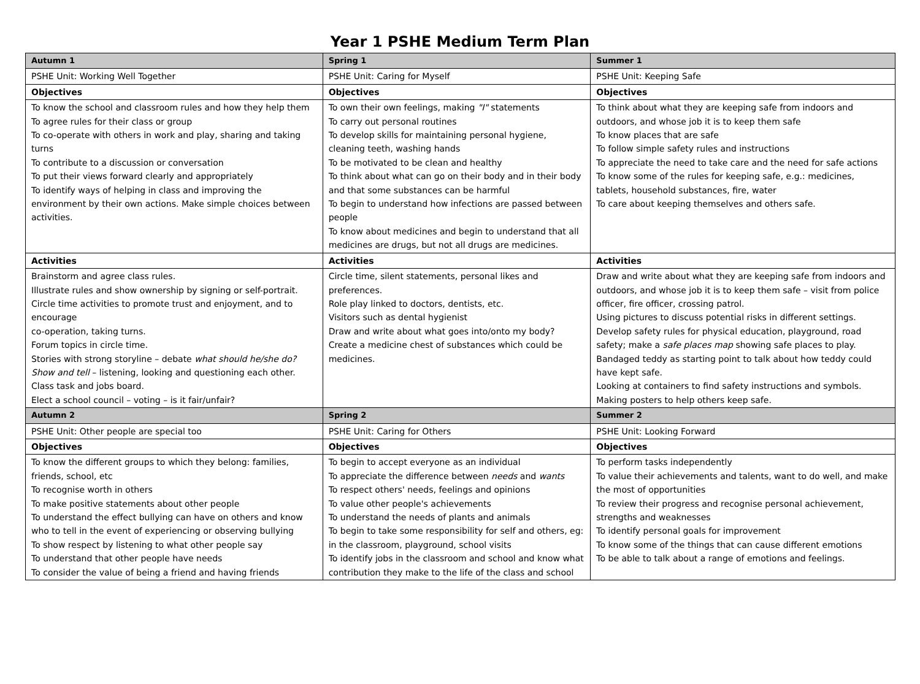Year 1 PSHE Medium Term Plan
| Autumn 1 | Spring 1 | Summer 1 |
| --- | --- | --- |
| PSHE Unit: Working Well Together | PSHE Unit: Caring for Myself | PSHE Unit: Keeping Safe |
| Objectives | Objectives | Objectives |
| To know the school and classroom rules and how they help them To agree rules for their class or group To co-operate with others in work and play, sharing and taking turns To contribute to a discussion or conversation To put their views forward clearly and appropriately To identify ways of helping in class and improving the environment by their own actions. Make simple choices between activities. | To own their own feelings, making "I" statements To carry out personal routines To develop skills for maintaining personal hygiene, cleaning teeth, washing hands To be motivated to be clean and healthy To think about what can go on their body and in their body and that some substances can be harmful To begin to understand how infections are passed between people To know about medicines and begin to understand that all medicines are drugs, but not all drugs are medicines. | To think about what they are keeping safe from indoors and outdoors, and whose job it is to keep them safe To know places that are safe To follow simple safety rules and instructions To appreciate the need to take care and the need for safe actions To know some of the rules for keeping safe, e.g.: medicines, tablets, household substances, fire, water To care about keeping themselves and others safe. |
| Activities | Activities | Activities |
| Brainstorm and agree class rules. Illustrate rules and show ownership by signing or self-portrait. Circle time activities to promote trust and enjoyment, and to encourage co-operation, taking turns. Forum topics in circle time. Stories with strong storyline – debate what should he/she do? Show and tell – listening, looking and questioning each other. Class task and jobs board. Elect a school council – voting – is it fair/unfair? | Circle time, silent statements, personal likes and preferences. Role play linked to doctors, dentists, etc. Visitors such as dental hygienist Draw and write about what goes into/onto my body? Create a medicine chest of substances which could be medicines. | Draw and write about what they are keeping safe from indoors and outdoors, and whose job it is to keep them safe – visit from police officer, fire officer, crossing patrol. Using pictures to discuss potential risks in different settings. Develop safety rules for physical education, playground, road safety; make a safe places map showing safe places to play. Bandaged teddy as starting point to talk about how teddy could have kept safe. Looking at containers to find safety instructions and symbols. Making posters to help others keep safe. |
| Autumn 2 | Spring 2 | Summer 2 |
| PSHE Unit: Other people are special too | PSHE Unit: Caring for Others | PSHE Unit: Looking Forward |
| Objectives | Objectives | Objectives |
| To know the different groups to which they belong: families, friends, school, etc To recognise worth in others To make positive statements about other people To understand the effect bullying can have on others and know who to tell in the event of experiencing or observing bullying To show respect by listening to what other people say To understand that other people have needs To consider the value of being a friend and having friends | To begin to accept everyone as an individual To appreciate the difference between needs and wants To respect others' needs, feelings and opinions To value other people's achievements To understand the needs of plants and animals To begin to take some responsibility for self and others, eg: in the classroom, playground, school visits To identify jobs in the classroom and school and know what contribution they make to the life of the class and school | To perform tasks independently To value their achievements and talents, want to do well, and make the most of opportunities To review their progress and recognise personal achievement, strengths and weaknesses To identify personal goals for improvement To know some of the things that can cause different emotions To be able to talk about a range of emotions and feelings. |